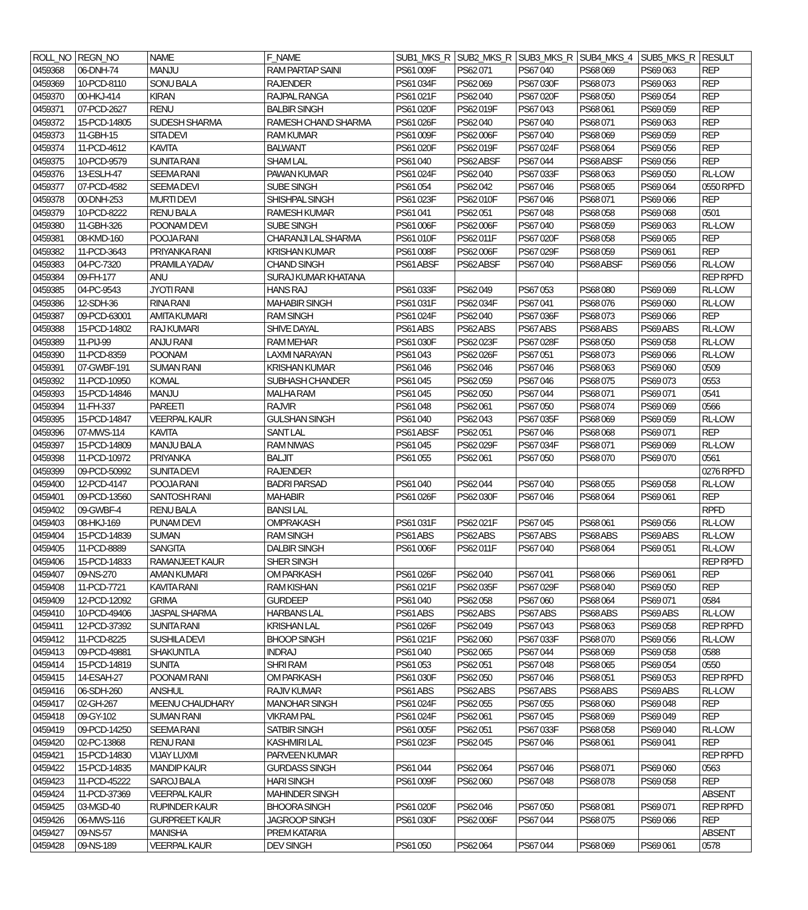| ROLL_NO | REGN_NO | NAME | F_NAME | SUB1_MKS_R | SUB2_MKS_R | SUB3_MKS_R | SUB4_MKS_4 | SUB5_MKS_R | RESULT |
| --- | --- | --- | --- | --- | --- | --- | --- | --- | --- |
| 0459368 | 06-DNH-74 | MANJU | RAM PARTAP SAINI | PS61 009F | PS62 071 | PS67 040 | PS68 069 | PS69 063 | REP |
| 0459369 | 10-PCD-8110 | SONU BALA | RAJENDER | PS61 034F | PS62 069 | PS67 030F | PS68 073 | PS69 063 | REP |
| 0459370 | 00-HKJ-414 | KIRAN | RAJPAL RANGA | PS61 021F | PS62 040 | PS67 020F | PS68 050 | PS69 054 | REP |
| 0459371 | 07-PCD-2627 | RENU | BALBIR SINGH | PS61 020F | PS62 019F | PS67 043 | PS68 061 | PS69 059 | REP |
| 0459372 | 15-PCD-14805 | SUDESH SHARMA | RAMESH CHAND SHARMA | PS61 026F | PS62 040 | PS67 040 | PS68 071 | PS69 063 | REP |
| 0459373 | 11-GBH-15 | SITA DEVI | RAM KUMAR | PS61 009F | PS62 006F | PS67 040 | PS68 069 | PS69 059 | REP |
| 0459374 | 11-PCD-4612 | KAVITA | BALWANT | PS61 020F | PS62 019F | PS67 024F | PS68 064 | PS69 056 | REP |
| 0459375 | 10-PCD-9579 | SUNITA RANI | SHAM LAL | PS61 040 | PS62 ABSF | PS67 044 | PS68 ABSF | PS69 056 | REP |
| 0459376 | 13-ESLH-47 | SEEMA RANI | PAWAN KUMAR | PS61 024F | PS62 040 | PS67 033F | PS68 063 | PS69 050 | RL-LOW |
| 0459377 | 07-PCD-4582 | SEEMA DEVI | SUBE SINGH | PS61 054 | PS62 042 | PS67 046 | PS68 065 | PS69 064 | 0550 RPFD |
| 0459378 | 00-DNH-253 | MURTI DEVI | SHISHPAL SINGH | PS61 023F | PS62 010F | PS67 046 | PS68 071 | PS69 066 | REP |
| 0459379 | 10-PCD-8222 | RENU BALA | RAMESH KUMAR | PS61 041 | PS62 051 | PS67 048 | PS68 058 | PS69 068 | 0501 |
| 0459380 | 11-GBH-326 | POONAM DEVI | SUBE SINGH | PS61 006F | PS62 006F | PS67 040 | PS68 059 | PS69 063 | RL-LOW |
| 0459381 | 08-KMD-160 | POOJA RANI | CHARANJI LAL SHARMA | PS61 010F | PS62 011F | PS67 020F | PS68 058 | PS69 065 | REP |
| 0459382 | 11-PCD-3643 | PRIYANKA RANI | KRISHAN KUMAR | PS61 008F | PS62 006F | PS67 029F | PS68 059 | PS69 061 | REP |
| 0459383 | 04-PC-7320 | PRAMILA YADAV | CHAND SINGH | PS61 ABSF | PS62 ABSF | PS67 040 | PS68 ABSF | PS69 056 | RL-LOW |
| 0459384 | 09-FH-177 | ANU | SURAJ KUMAR KHATANA | | | | | | REP RPFD |
| 0459385 | 04-PC-9543 | JYOTI RANI | HANS RAJ | PS61 033F | PS62 049 | PS67 053 | PS68 080 | PS69 069 | RL-LOW |
| 0459386 | 12-SDH-36 | RINA RANI | MAHABIR SINGH | PS61 031F | PS62 034F | PS67 041 | PS68 076 | PS69 060 | RL-LOW |
| 0459387 | 09-PCD-63001 | AMITA KUMARI | RAM SINGH | PS61 024F | PS62 040 | PS67 036F | PS68 073 | PS69 066 | REP |
| 0459388 | 15-PCD-14802 | RAJ KUMARI | SHIVE DAYAL | PS61 ABS | PS62 ABS | PS67 ABS | PS68 ABS | PS69 ABS | RL-LOW |
| 0459389 | 11-PIJ-99 | ANJU RANI | RAM MEHAR | PS61 030F | PS62 023F | PS67 028F | PS68 050 | PS69 058 | RL-LOW |
| 0459390 | 11-PCD-8359 | POONAM | LAXMI NARAYAN | PS61 043 | PS62 026F | PS67 051 | PS68 073 | PS69 066 | RL-LOW |
| 0459391 | 07-GWBF-191 | SUMAN RANI | KRISHAN KUMAR | PS61 046 | PS62 046 | PS67 046 | PS68 063 | PS69 060 | 0509 |
| 0459392 | 11-PCD-10950 | KOMAL | SUBHASH CHANDER | PS61 045 | PS62 059 | PS67 046 | PS68 075 | PS69 073 | 0553 |
| 0459393 | 15-PCD-14846 | MANJU | MALHA RAM | PS61 045 | PS62 050 | PS67 044 | PS68 071 | PS69 071 | 0541 |
| 0459394 | 11-FH-337 | PAREETI | RAJVIR | PS61 048 | PS62 061 | PS67 050 | PS68 074 | PS69 069 | 0566 |
| 0459395 | 15-PCD-14847 | VEERPAL KAUR | GULSHAN SINGH | PS61 040 | PS62 043 | PS67 035F | PS68 069 | PS69 059 | RL-LOW |
| 0459396 | 07-MWS-114 | KAVITA | SANT LAL | PS61 ABSF | PS62 051 | PS67 046 | PS68 068 | PS69 071 | REP |
| 0459397 | 15-PCD-14809 | MANJU BALA | RAM NIWAS | PS61 045 | PS62 029F | PS67 034F | PS68 071 | PS69 069 | RL-LOW |
| 0459398 | 11-PCD-10972 | PRIYANKA | BALJIT | PS61 055 | PS62 061 | PS67 050 | PS68 070 | PS69 070 | 0561 |
| 0459399 | 09-PCD-50992 | SUNITA DEVI | RAJENDER | | | | | | 0276 RPFD |
| 0459400 | 12-PCD-4147 | POOJA RANI | BADRI PARSAD | PS61 040 | PS62 044 | PS67 040 | PS68 055 | PS69 058 | RL-LOW |
| 0459401 | 09-PCD-13560 | SANTOSH RANI | MAHABIR | PS61 026F | PS62 030F | PS67 046 | PS68 064 | PS69 061 | REP |
| 0459402 | 09-GWBF-4 | RENU BALA | BANSI LAL | | | | | | RPFD |
| 0459403 | 08-HKJ-169 | PUNAM DEVI | OMPRAKASH | PS61 031F | PS62 021F | PS67 045 | PS68 061 | PS69 056 | RL-LOW |
| 0459404 | 15-PCD-14839 | SUMAN | RAM SINGH | PS61 ABS | PS62 ABS | PS67 ABS | PS68 ABS | PS69 ABS | RL-LOW |
| 0459405 | 11-PCD-8889 | SANGITA | DALBIR SINGH | PS61 006F | PS62 011F | PS67 040 | PS68 064 | PS69 051 | RL-LOW |
| 0459406 | 15-PCD-14833 | RAMANJEET KAUR | SHER SINGH | | | | | | REP RPFD |
| 0459407 | 09-NS-270 | AMAN KUMARI | OM PARKASH | PS61 026F | PS62 040 | PS67 041 | PS68 066 | PS69 061 | REP |
| 0459408 | 11-PCD-7721 | KAVITA RANI | RAM KISHAN | PS61 021F | PS62 035F | PS67 029F | PS68 040 | PS69 050 | REP |
| 0459409 | 12-PCD-12092 | GRIMA | GURDEEP | PS61 040 | PS62 058 | PS67 060 | PS68 064 | PS69 071 | 0584 |
| 0459410 | 10-PCD-49406 | JASPAL SHARMA | HARBANS LAL | PS61 ABS | PS62 ABS | PS67 ABS | PS68 ABS | PS69 ABS | RL-LOW |
| 0459411 | 12-PCD-37392 | SUNITA RANI | KRISHAN LAL | PS61 026F | PS62 049 | PS67 043 | PS68 063 | PS69 058 | REP RPFD |
| 0459412 | 11-PCD-8225 | SUSHILA DEVI | BHOOP SINGH | PS61 021F | PS62 060 | PS67 033F | PS68 070 | PS69 056 | RL-LOW |
| 0459413 | 09-PCD-49881 | SHAKUNTLA | INDRAJ | PS61 040 | PS62 065 | PS67 044 | PS68 069 | PS69 058 | 0588 |
| 0459414 | 15-PCD-14819 | SUNITA | SHRI RAM | PS61 053 | PS62 051 | PS67 048 | PS68 065 | PS69 054 | 0550 |
| 0459415 | 14-ESAH-27 | POONAM RANI | OM PARKASH | PS61 030F | PS62 050 | PS67 046 | PS68 051 | PS69 053 | REP RPFD |
| 0459416 | 06-SDH-260 | ANSHUL | RAJIV KUMAR | PS61 ABS | PS62 ABS | PS67 ABS | PS68 ABS | PS69 ABS | RL-LOW |
| 0459417 | 02-GH-267 | MEENU CHAUDHARY | MANOHAR SINGH | PS61 024F | PS62 055 | PS67 055 | PS68 060 | PS69 048 | REP |
| 0459418 | 09-GY-102 | SUMAN RANI | VIKRAM PAL | PS61 024F | PS62 061 | PS67 045 | PS68 069 | PS69 049 | REP |
| 0459419 | 09-PCD-14250 | SEEMA RANI | SATBIR SINGH | PS61 005F | PS62 051 | PS67 033F | PS68 058 | PS69 040 | RL-LOW |
| 0459420 | 02-PC-13868 | RENU RANI | KASHMIRI LAL | PS61 023F | PS62 045 | PS67 046 | PS68 061 | PS69 041 | REP |
| 0459421 | 15-PCD-14830 | VIJAY LUXMI | PARVEEN KUMAR | | | | | | REP RPFD |
| 0459422 | 15-PCD-14835 | MANDIP KAUR | GURDASS SINGH | PS61 044 | PS62 064 | PS67 046 | PS68 071 | PS69 060 | 0563 |
| 0459423 | 11-PCD-45222 | SAROJ BALA | HARI SINGH | PS61 009F | PS62 060 | PS67 048 | PS68 078 | PS69 058 | REP |
| 0459424 | 11-PCD-37369 | VEERPAL KAUR | MAHINDER SINGH | | | | | | ABSENT |
| 0459425 | 03-MGD-40 | RUPINDER KAUR | BHOORA SINGH | PS61 020F | PS62 046 | PS67 050 | PS68 081 | PS69 071 | REP RPFD |
| 0459426 | 06-MWS-116 | GURPREET KAUR | JAGROOP SINGH | PS61 030F | PS62 006F | PS67 044 | PS68 075 | PS69 066 | REP |
| 0459427 | 09-NS-57 | MANISHA | PREM KATARIA | | | | | | ABSENT |
| 0459428 | 09-NS-189 | VEERPAL KAUR | DEV SINGH | PS61 050 | PS62 064 | PS67 044 | PS68 069 | PS69 061 | 0578 |